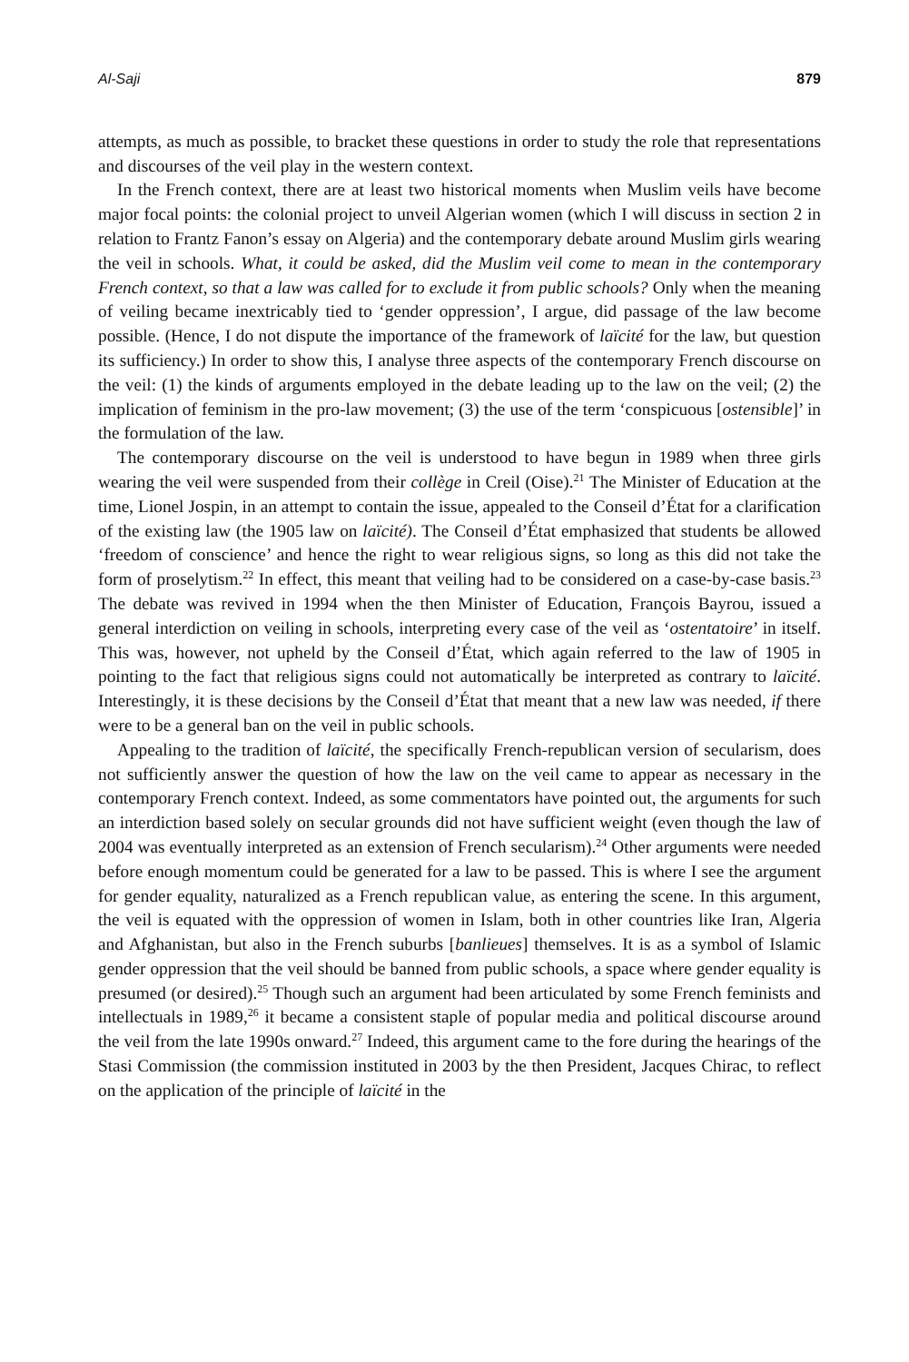Al-Saji 879
attempts, as much as possible, to bracket these questions in order to study the role that representations and discourses of the veil play in the western context.
In the French context, there are at least two historical moments when Muslim veils have become major focal points: the colonial project to unveil Algerian women (which I will discuss in section 2 in relation to Frantz Fanon’s essay on Algeria) and the contemporary debate around Muslim girls wearing the veil in schools. What, it could be asked, did the Muslim veil come to mean in the contemporary French context, so that a law was called for to exclude it from public schools? Only when the meaning of veiling became inextricably tied to ‘gender oppression’, I argue, did passage of the law become possible. (Hence, I do not dispute the importance of the framework of laïcité for the law, but question its sufficiency.) In order to show this, I analyse three aspects of the contemporary French discourse on the veil: (1) the kinds of arguments employed in the debate leading up to the law on the veil; (2) the implication of feminism in the pro-law movement; (3) the use of the term ‘conspicuous [ostensible]’ in the formulation of the law.
The contemporary discourse on the veil is understood to have begun in 1989 when three girls wearing the veil were suspended from their collège in Creil (Oise).<sup>21</sup> The Minister of Education at the time, Lionel Jospin, in an attempt to contain the issue, appealed to the Conseil d’État for a clarification of the existing law (the 1905 law on laïcité). The Conseil d’État emphasized that students be allowed ‘freedom of conscience’ and hence the right to wear religious signs, so long as this did not take the form of proselytism.<sup>22</sup> In effect, this meant that veiling had to be considered on a case-by-case basis.<sup>23</sup> The debate was revived in 1994 when the then Minister of Education, François Bayrou, issued a general interdiction on veiling in schools, interpreting every case of the veil as ‘ostentatoire’ in itself. This was, however, not upheld by the Conseil d’État, which again referred to the law of 1905 in pointing to the fact that religious signs could not automatically be interpreted as contrary to laïcité. Interestingly, it is these decisions by the Conseil d’État that meant that a new law was needed, if there were to be a general ban on the veil in public schools.
Appealing to the tradition of laïcité, the specifically French-republican version of secularism, does not sufficiently answer the question of how the law on the veil came to appear as necessary in the contemporary French context. Indeed, as some commentators have pointed out, the arguments for such an interdiction based solely on secular grounds did not have sufficient weight (even though the law of 2004 was eventually interpreted as an extension of French secularism).<sup>24</sup> Other arguments were needed before enough momentum could be generated for a law to be passed. This is where I see the argument for gender equality, naturalized as a French republican value, as entering the scene. In this argument, the veil is equated with the oppression of women in Islam, both in other countries like Iran, Algeria and Afghanistan, but also in the French suburbs [banlieues] themselves. It is as a symbol of Islamic gender oppression that the veil should be banned from public schools, a space where gender equality is presumed (or desired).<sup>25</sup> Though such an argument had been articulated by some French feminists and intellectuals in 1989,<sup>26</sup> it became a consistent staple of popular media and political discourse around the veil from the late 1990s onward.<sup>27</sup> Indeed, this argument came to the fore during the hearings of the Stasi Commission (the commission instituted in 2003 by the then President, Jacques Chirac, to reflect on the application of the principle of laïcité in the